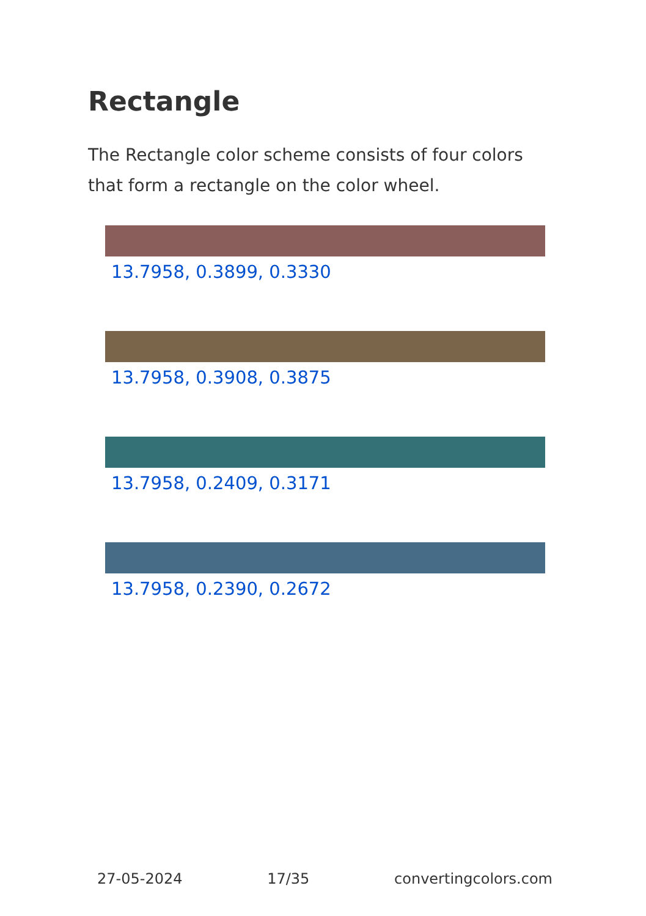Rectangle
The Rectangle color scheme consists of four colors that form a rectangle on the color wheel.
13.7958, 0.3899, 0.3330
13.7958, 0.3908, 0.3875
13.7958, 0.2409, 0.3171
13.7958, 0.2390, 0.2672
27-05-2024 17/35 convertingcolors.com